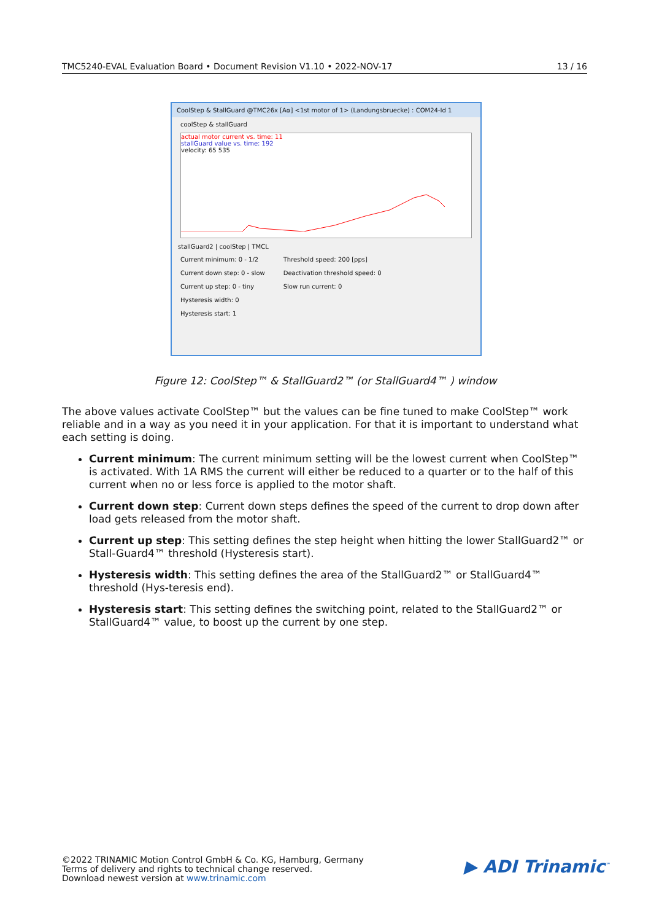TMC5240-EVAL Evaluation Board • Document Revision V1.10 • 2022-NOV-17 13 / 16
CoolStep & StallGuard @TMC26x [Aα] <1st motor of 1> (Landungsbruecke) : COM24-Id 1
coolStep & stallGuard
actual motor current vs. time: 11
stallGuard value vs. time: 192
velocity: 65 535
stallGuard2 | coolStep | TMCL
Current minimum: 0 - 1/2
Current down step: 0 - slow
Current up step: 0 - tiny
Hysteresis width: 0
Hysteresis start: 1
Threshold speed: 200 [pps]
Deactivation threshold speed: 0
Slow run current: 0
Figure 12: CoolStep™ & StallGuard2™ (or StallGuard4™ ) window
The above values activate CoolStep™ but the values can be fine tuned to make CoolStep™ work reliable and in a way as you need it in your application. For that it is important to understand what each setting is doing.
Current minimum: The current minimum setting will be the lowest current when CoolStep™ is activated. With 1A RMS the current will either be reduced to a quarter or to the half of this current when no or less force is applied to the motor shaft.
Current down step: Current down steps defines the speed of the current to drop down after load gets released from the motor shaft.
Current up step: This setting defines the step height when hitting the lower StallGuard2™ or Stall-Guard4™ threshold (Hysteresis start).
Hysteresis width: This setting defines the area of the StallGuard2™ or StallGuard4™ threshold (Hys-teresis end).
Hysteresis start: This setting defines the switching point, related to the StallGuard2™ or StallGuard4™ value, to boost up the current by one step.
©2022 TRINAMIC Motion Control GmbH & Co. KG, Hamburg, Germany
Terms of delivery and rights to technical change reserved.
Download newest version at www.trinamic.com
▶ ADI Trinamic<sup>™</sup>